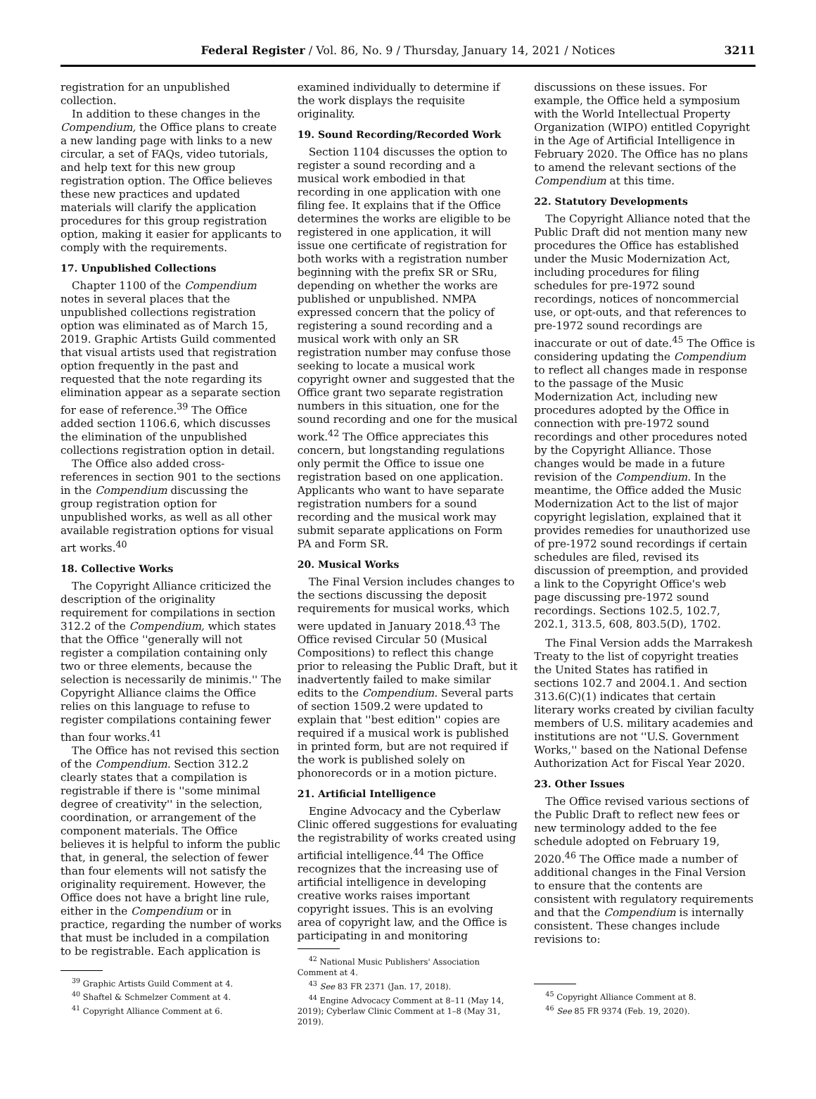Federal Register / Vol. 86, No. 9 / Thursday, January 14, 2021 / Notices 3211
registration for an unpublished collection.
In addition to these changes in the Compendium, the Office plans to create a new landing page with links to a new circular, a set of FAQs, video tutorials, and help text for this new group registration option. The Office believes these new practices and updated materials will clarify the application procedures for this group registration option, making it easier for applicants to comply with the requirements.
17. Unpublished Collections
Chapter 1100 of the Compendium notes in several places that the unpublished collections registration option was eliminated as of March 15, 2019. Graphic Artists Guild commented that visual artists used that registration option frequently in the past and requested that the note regarding its elimination appear as a separate section for ease of reference.<sup>39</sup> The Office added section 1106.6, which discusses the elimination of the unpublished collections registration option in detail.
The Office also added cross-references in section 901 to the sections in the Compendium discussing the group registration option for unpublished works, as well as all other available registration options for visual art works.<sup>40</sup>
18. Collective Works
The Copyright Alliance criticized the description of the originality requirement for compilations in section 312.2 of the Compendium, which states that the Office ''generally will not register a compilation containing only two or three elements, because the selection is necessarily de minimis.'' The Copyright Alliance claims the Office relies on this language to refuse to register compilations containing fewer than four works.<sup>41</sup>
The Office has not revised this section of the Compendium. Section 312.2 clearly states that a compilation is registrable if there is ''some minimal degree of creativity'' in the selection, coordination, or arrangement of the component materials. The Office believes it is helpful to inform the public that, in general, the selection of fewer than four elements will not satisfy the originality requirement. However, the Office does not have a bright line rule, either in the Compendium or in practice, regarding the number of works that must be included in a compilation to be registrable. Each application is
<sup>39</sup> Graphic Artists Guild Comment at 4.
<sup>40</sup> Shaftel & Schmelzer Comment at 4.
<sup>41</sup> Copyright Alliance Comment at 6.
examined individually to determine if the work displays the requisite originality.
19. Sound Recording/Recorded Work
Section 1104 discusses the option to register a sound recording and a musical work embodied in that recording in one application with one filing fee. It explains that if the Office determines the works are eligible to be registered in one application, it will issue one certificate of registration for both works with a registration number beginning with the prefix SR or SRu, depending on whether the works are published or unpublished. NMPA expressed concern that the policy of registering a sound recording and a musical work with only an SR registration number may confuse those seeking to locate a musical work copyright owner and suggested that the Office grant two separate registration numbers in this situation, one for the sound recording and one for the musical work.<sup>42</sup> The Office appreciates this concern, but longstanding regulations only permit the Office to issue one registration based on one application. Applicants who want to have separate registration numbers for a sound recording and the musical work may submit separate applications on Form PA and Form SR.
20. Musical Works
The Final Version includes changes to the sections discussing the deposit requirements for musical works, which were updated in January 2018.<sup>43</sup> The Office revised Circular 50 (Musical Compositions) to reflect this change prior to releasing the Public Draft, but it inadvertently failed to make similar edits to the Compendium. Several parts of section 1509.2 were updated to explain that ''best edition'' copies are required if a musical work is published in printed form, but are not required if the work is published solely on phonorecords or in a motion picture.
21. Artificial Intelligence
Engine Advocacy and the Cyberlaw Clinic offered suggestions for evaluating the registrability of works created using artificial intelligence.<sup>44</sup> The Office recognizes that the increasing use of artificial intelligence in developing creative works raises important copyright issues. This is an evolving area of copyright law, and the Office is participating in and monitoring
<sup>42</sup> National Music Publishers' Association Comment at 4.
<sup>43</sup> See 83 FR 2371 (Jan. 17, 2018).
<sup>44</sup> Engine Advocacy Comment at 8–11 (May 14, 2019); Cyberlaw Clinic Comment at 1–8 (May 31, 2019).
discussions on these issues. For example, the Office held a symposium with the World Intellectual Property Organization (WIPO) entitled Copyright in the Age of Artificial Intelligence in February 2020. The Office has no plans to amend the relevant sections of the Compendium at this time.
22. Statutory Developments
The Copyright Alliance noted that the Public Draft did not mention many new procedures the Office has established under the Music Modernization Act, including procedures for filing schedules for pre-1972 sound recordings, notices of noncommercial use, or opt-outs, and that references to pre-1972 sound recordings are inaccurate or out of date.<sup>45</sup> The Office is considering updating the Compendium to reflect all changes made in response to the passage of the Music Modernization Act, including new procedures adopted by the Office in connection with pre-1972 sound recordings and other procedures noted by the Copyright Alliance. Those changes would be made in a future revision of the Compendium. In the meantime, the Office added the Music Modernization Act to the list of major copyright legislation, explained that it provides remedies for unauthorized use of pre-1972 sound recordings if certain schedules are filed, revised its discussion of preemption, and provided a link to the Copyright Office's web page discussing pre-1972 sound recordings. Sections 102.5, 102.7, 202.1, 313.5, 608, 803.5(D), 1702.
The Final Version adds the Marrakesh Treaty to the list of copyright treaties the United States has ratified in sections 102.7 and 2004.1. And section 313.6(C)(1) indicates that certain literary works created by civilian faculty members of U.S. military academies and institutions are not ''U.S. Government Works,'' based on the National Defense Authorization Act for Fiscal Year 2020.
23. Other Issues
The Office revised various sections of the Public Draft to reflect new fees or new terminology added to the fee schedule adopted on February 19, 2020.<sup>46</sup> The Office made a number of additional changes in the Final Version to ensure that the contents are consistent with regulatory requirements and that the Compendium is internally consistent. These changes include revisions to:
<sup>45</sup> Copyright Alliance Comment at 8.
<sup>46</sup> See 85 FR 9374 (Feb. 19, 2020).